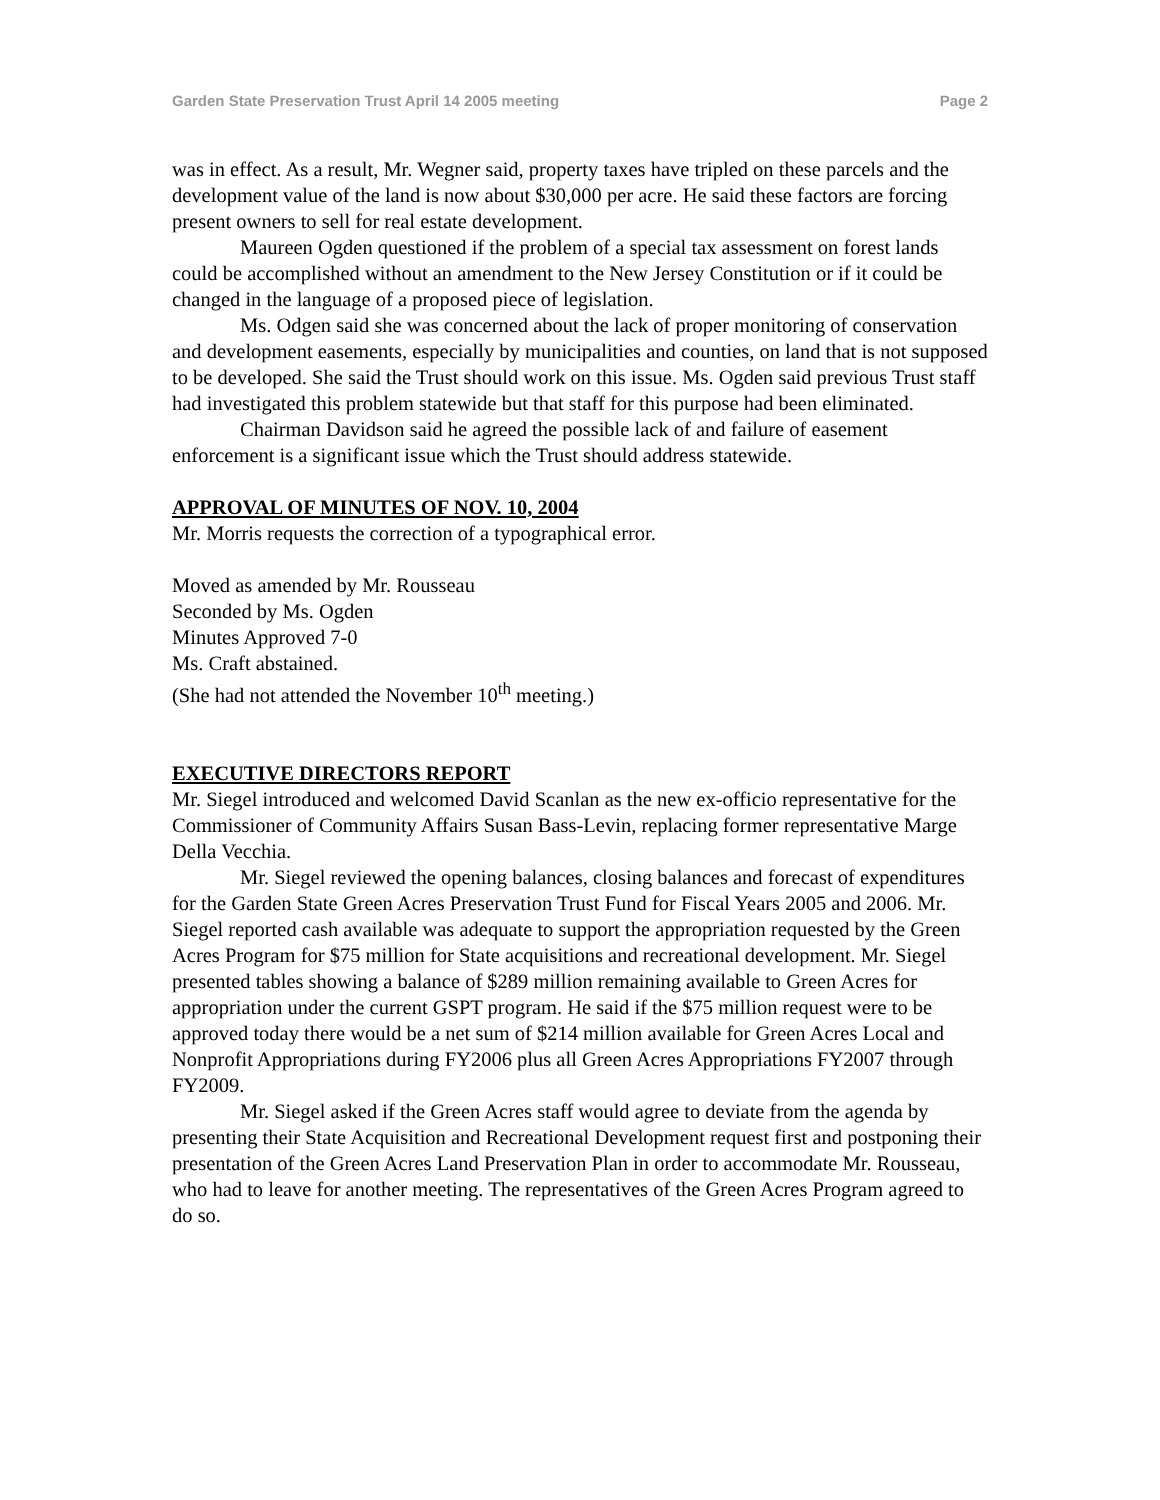Garden State Preservation Trust April 14 2005 meeting Page 2
was in effect. As a result, Mr. Wegner said, property taxes have tripled on these parcels and the development value of the land is now about $30,000 per acre. He said these factors are forcing present owners to sell for real estate development.
Maureen Ogden questioned if the problem of a special tax assessment on forest lands could be accomplished without an amendment to the New Jersey Constitution or if it could be changed in the language of a proposed piece of legislation.
Ms. Odgen said she was concerned about the lack of proper monitoring of conservation and development easements, especially by municipalities and counties, on land that is not supposed to be developed. She said the Trust should work on this issue. Ms. Ogden said previous Trust staff had investigated this problem statewide but that staff for this purpose had been eliminated.
Chairman Davidson said he agreed the possible lack of and failure of easement enforcement is a significant issue which the Trust should address statewide.
APPROVAL OF MINUTES OF NOV. 10, 2004
Mr. Morris requests the correction of a typographical error.
Moved as amended by Mr. Rousseau
Seconded by Ms. Ogden
Minutes Approved 7-0
Ms. Craft abstained.
(She had not attended the November 10<sup>th</sup> meeting.)
EXECUTIVE DIRECTORS REPORT
Mr. Siegel introduced and welcomed David Scanlan as the new ex-officio representative for the Commissioner of Community Affairs Susan Bass-Levin, replacing former representative Marge Della Vecchia.
Mr. Siegel reviewed the opening balances, closing balances and forecast of expenditures for the Garden State Green Acres Preservation Trust Fund for Fiscal Years 2005 and 2006. Mr. Siegel reported cash available was adequate to support the appropriation requested by the Green Acres Program for $75 million for State acquisitions and recreational development. Mr. Siegel presented tables showing a balance of $289 million remaining available to Green Acres for appropriation under the current GSPT program. He said if the $75 million request were to be approved today there would be a net sum of $214 million available for Green Acres Local and Nonprofit Appropriations during FY2006 plus all Green Acres Appropriations FY2007 through FY2009.
Mr. Siegel asked if the Green Acres staff would agree to deviate from the agenda by presenting their State Acquisition and Recreational Development request first and postponing their presentation of the Green Acres Land Preservation Plan in order to accommodate Mr. Rousseau, who had to leave for another meeting. The representatives of the Green Acres Program agreed to do so.